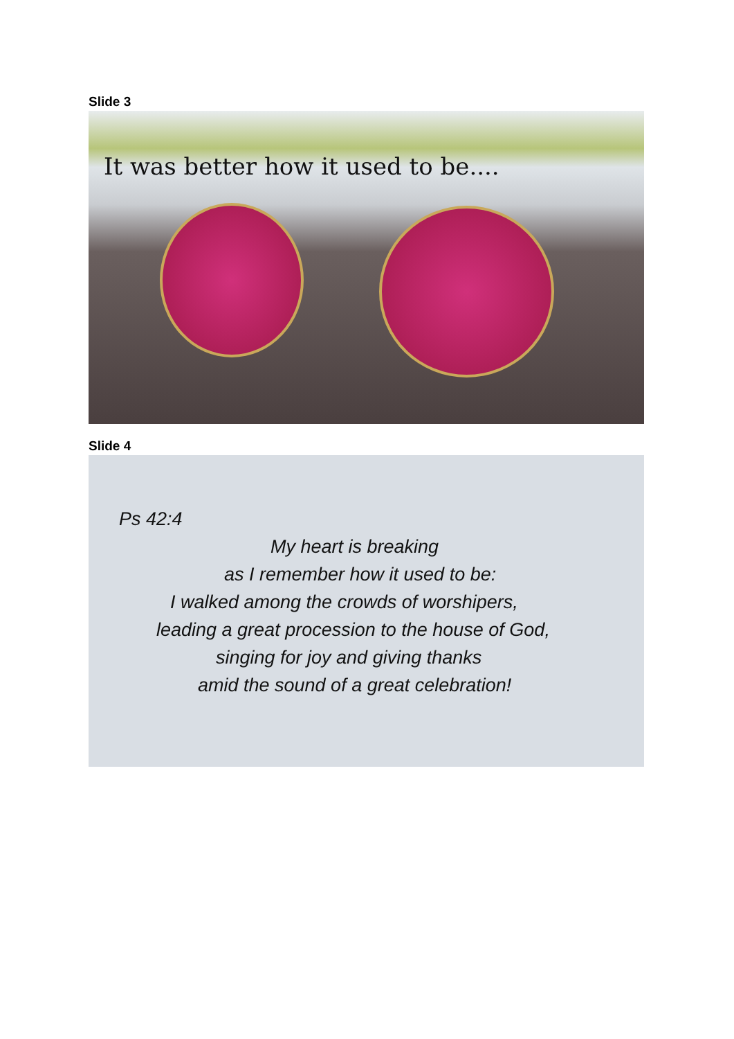Slide 3
It was better how it used to be....
Slide 4
Ps 42:4
My heart is breaking
as I remember how it used to be:
I walked among the crowds of worshipers,
leading a great procession to the house of God,
singing for joy and giving thanks
amid the sound of a great celebration!